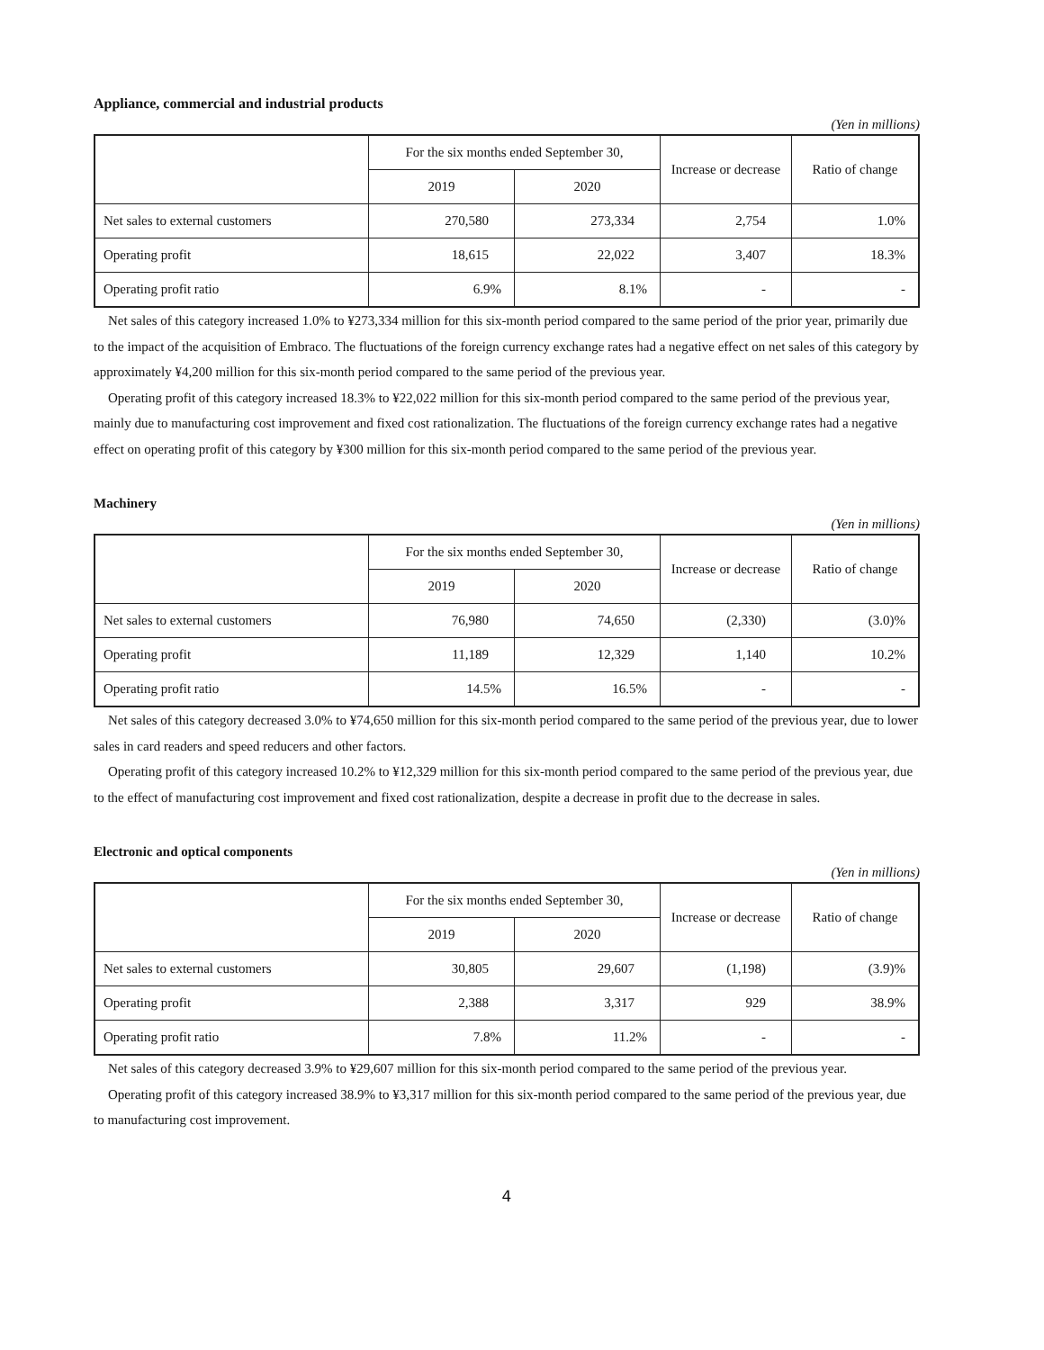Appliance, commercial and industrial products
(Yen in millions)
| | For the six months ended September 30, | | Increase or decrease | Ratio of change |
| --- | --- | --- | --- | --- |
| | 2019 | 2020 | | |
| Net sales to external customers | 270,580 | 273,334 | 2,754 | 1.0% |
| Operating profit | 18,615 | 22,022 | 3,407 | 18.3% |
| Operating profit ratio | 6.9% | 8.1% | - | - |
Net sales of this category increased 1.0% to ¥273,334 million for this six-month period compared to the same period of the prior year, primarily due to the impact of the acquisition of Embraco. The fluctuations of the foreign currency exchange rates had a negative effect on net sales of this category by approximately ¥4,200 million for this six-month period compared to the same period of the previous year.
Operating profit of this category increased 18.3% to ¥22,022 million for this six-month period compared to the same period of the previous year, mainly due to manufacturing cost improvement and fixed cost rationalization. The fluctuations of the foreign currency exchange rates had a negative effect on operating profit of this category by ¥300 million for this six-month period compared to the same period of the previous year.
Machinery
(Yen in millions)
| | For the six months ended September 30, | | Increase or decrease | Ratio of change |
| --- | --- | --- | --- | --- |
| | 2019 | 2020 | | |
| Net sales to external customers | 76,980 | 74,650 | (2,330) | (3.0)% |
| Operating profit | 11,189 | 12,329 | 1,140 | 10.2% |
| Operating profit ratio | 14.5% | 16.5% | - | - |
Net sales of this category decreased 3.0% to ¥74,650 million for this six-month period compared to the same period of the previous year, due to lower sales in card readers and speed reducers and other factors.
Operating profit of this category increased 10.2% to ¥12,329 million for this six-month period compared to the same period of the previous year, due to the effect of manufacturing cost improvement and fixed cost rationalization, despite a decrease in profit due to the decrease in sales.
Electronic and optical components
(Yen in millions)
| | For the six months ended September 30, | | Increase or decrease | Ratio of change |
| --- | --- | --- | --- | --- |
| | 2019 | 2020 | | |
| Net sales to external customers | 30,805 | 29,607 | (1,198) | (3.9)% |
| Operating profit | 2,388 | 3,317 | 929 | 38.9% |
| Operating profit ratio | 7.8% | 11.2% | - | - |
Net sales of this category decreased 3.9% to ¥29,607 million for this six-month period compared to the same period of the previous year.
Operating profit of this category increased 38.9% to ¥3,317 million for this six-month period compared to the same period of the previous year, due to manufacturing cost improvement.
4